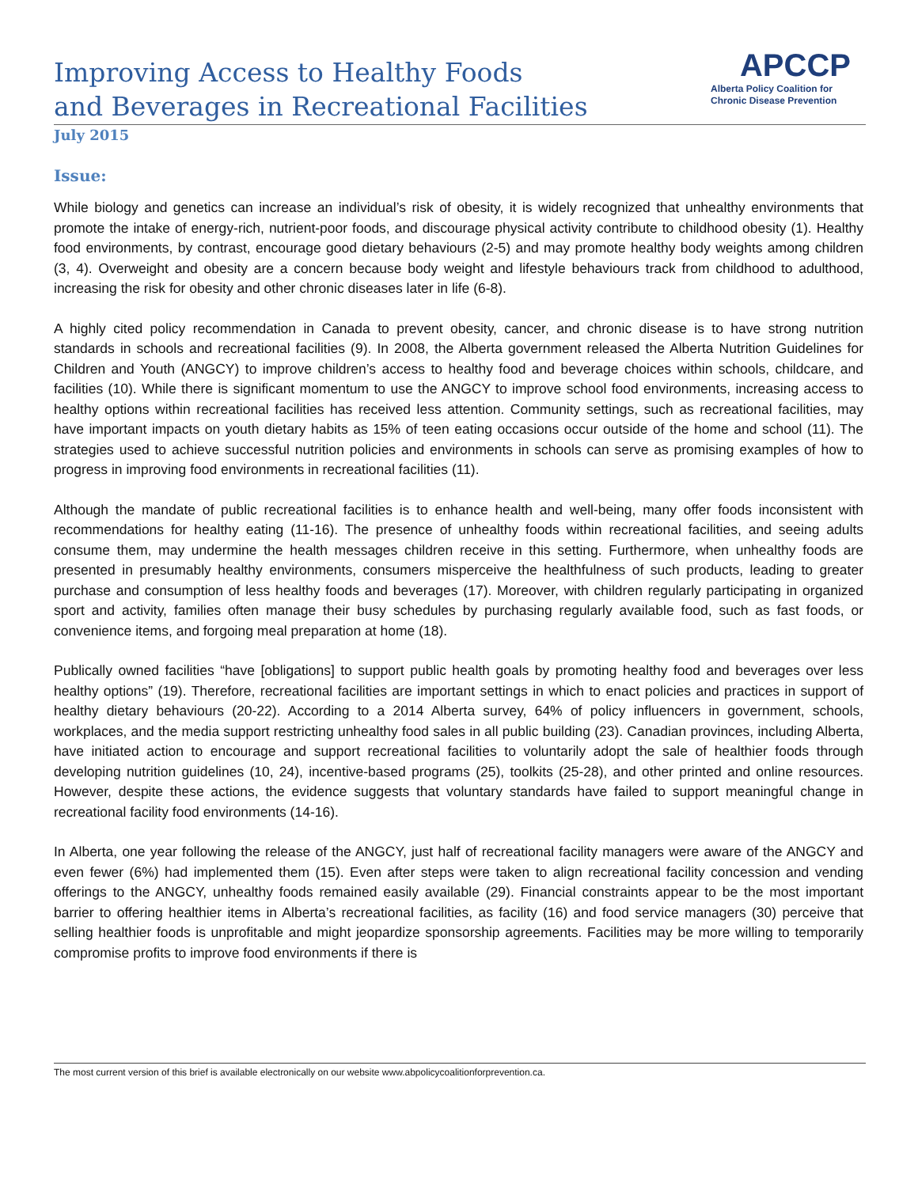Improving Access to Healthy Foods
and Beverages in Recreational Facilities
APCCP
Alberta Policy Coalition for
Chronic Disease Prevention
July 2015
Issue:
While biology and genetics can increase an individual’s risk of obesity, it is widely recognized that unhealthy environments that promote the intake of energy-rich, nutrient-poor foods, and discourage physical activity contribute to childhood obesity (1). Healthy food environments, by contrast, encourage good dietary behaviours (2-5) and may promote healthy body weights among children (3, 4). Overweight and obesity are a concern because body weight and lifestyle behaviours track from childhood to adulthood, increasing the risk for obesity and other chronic diseases later in life (6-8).
A highly cited policy recommendation in Canada to prevent obesity, cancer, and chronic disease is to have strong nutrition standards in schools and recreational facilities (9). In 2008, the Alberta government released the Alberta Nutrition Guidelines for Children and Youth (ANGCY) to improve children’s access to healthy food and beverage choices within schools, childcare, and facilities (10). While there is significant momentum to use the ANGCY to improve school food environments, increasing access to healthy options within recreational facilities has received less attention. Community settings, such as recreational facilities, may have important impacts on youth dietary habits as 15% of teen eating occasions occur outside of the home and school (11). The strategies used to achieve successful nutrition policies and environments in schools can serve as promising examples of how to progress in improving food environments in recreational facilities (11).
Although the mandate of public recreational facilities is to enhance health and well-being, many offer foods inconsistent with recommendations for healthy eating (11-16). The presence of unhealthy foods within recreational facilities, and seeing adults consume them, may undermine the health messages children receive in this setting. Furthermore, when unhealthy foods are presented in presumably healthy environments, consumers misperceive the healthfulness of such products, leading to greater purchase and consumption of less healthy foods and beverages (17). Moreover, with children regularly participating in organized sport and activity, families often manage their busy schedules by purchasing regularly available food, such as fast foods, or convenience items, and forgoing meal preparation at home (18).
Publically owned facilities “have [obligations] to support public health goals by promoting healthy food and beverages over less healthy options” (19). Therefore, recreational facilities are important settings in which to enact policies and practices in support of healthy dietary behaviours (20-22). According to a 2014 Alberta survey, 64% of policy influencers in government, schools, workplaces, and the media support restricting unhealthy food sales in all public building (23). Canadian provinces, including Alberta, have initiated action to encourage and support recreational facilities to voluntarily adopt the sale of healthier foods through developing nutrition guidelines (10, 24), incentive-based programs (25), toolkits (25-28), and other printed and online resources. However, despite these actions, the evidence suggests that voluntary standards have failed to support meaningful change in recreational facility food environments (14-16).
In Alberta, one year following the release of the ANGCY, just half of recreational facility managers were aware of the ANGCY and even fewer (6%) had implemented them (15). Even after steps were taken to align recreational facility concession and vending offerings to the ANGCY, unhealthy foods remained easily available (29). Financial constraints appear to be the most important barrier to offering healthier items in Alberta’s recreational facilities, as facility (16) and food service managers (30) perceive that selling healthier foods is unprofitable and might jeopardize sponsorship agreements. Facilities may be more willing to temporarily compromise profits to improve food environments if there is
The most current version of this brief is available electronically on our website www.abpolicycoalitionforprevention.ca.